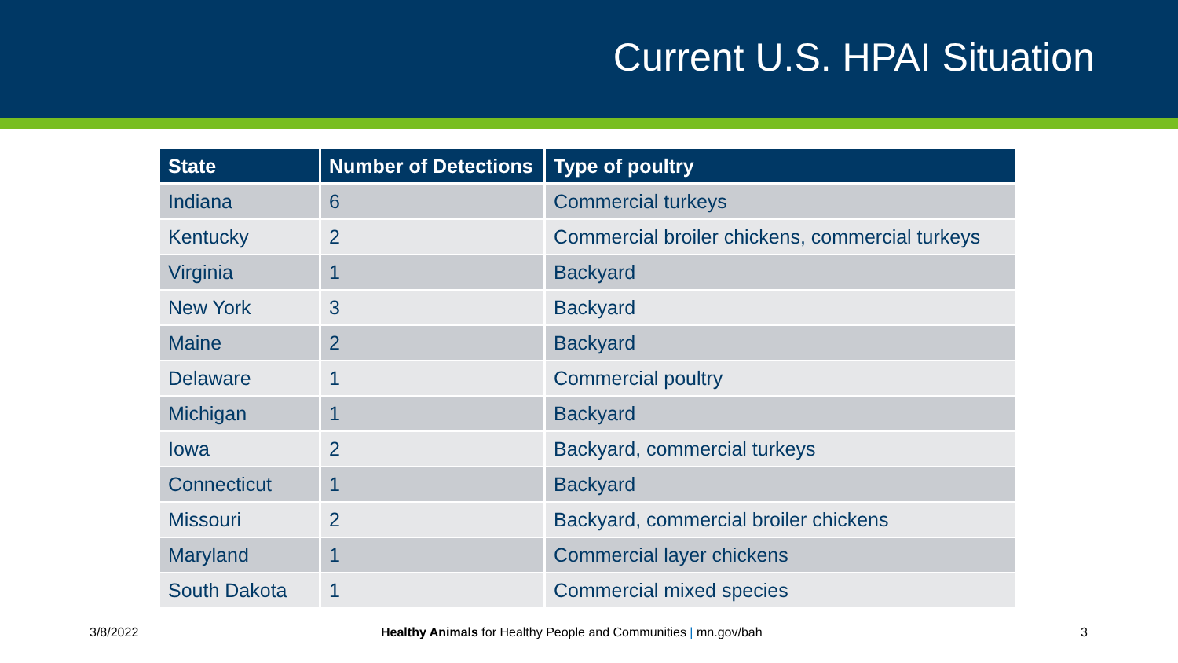Current U.S. HPAI Situation
| State | Number of Detections | Type of poultry |
| --- | --- | --- |
| Indiana | 6 | Commercial turkeys |
| Kentucky | 2 | Commercial broiler chickens, commercial turkeys |
| Virginia | 1 | Backyard |
| New York | 3 | Backyard |
| Maine | 2 | Backyard |
| Delaware | 1 | Commercial poultry |
| Michigan | 1 | Backyard |
| Iowa | 2 | Backyard, commercial turkeys |
| Connecticut | 1 | Backyard |
| Missouri | 2 | Backyard, commercial broiler chickens |
| Maryland | 1 | Commercial layer chickens |
| South Dakota | 1 | Commercial mixed species |
3/8/2022 Healthy Animals for Healthy People and Communities | mn.gov/bah 3